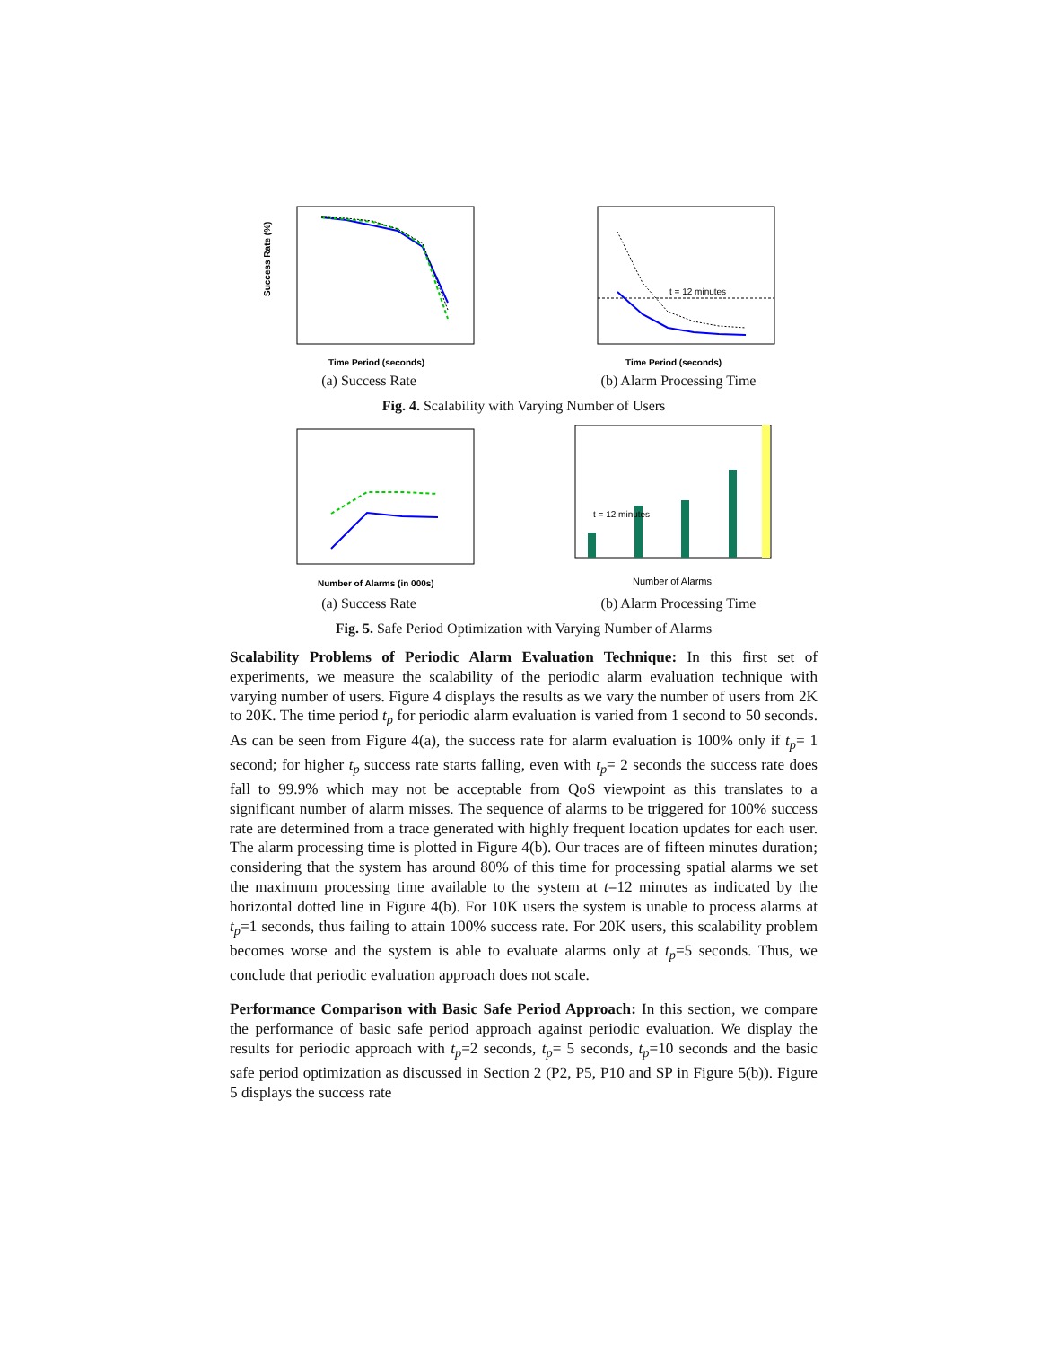Success Rate (%)
Time Period (seconds)
(a) Success Rate
t = 12 minutes
Time Period (seconds)
(b) Alarm Processing Time
Fig. 4. Scalability with Varying Number of Users
Number of Alarms (in 000s)
(a) Success Rate
t = 12 minutes
Number of Alarms
(b) Alarm Processing Time
Fig. 5. Safe Period Optimization with Varying Number of Alarms
Scalability Problems of Periodic Alarm Evaluation Technique: In this first set of experiments, we measure the scalability of the periodic alarm evaluation technique with varying number of users. Figure 4 displays the results as we vary the number of users from 2K to 20K. The time period t<sub>p</sub> for periodic alarm evaluation is varied from 1 second to 50 seconds. As can be seen from Figure 4(a), the success rate for alarm evaluation is 100% only if t<sub>p</sub>= 1 second; for higher t<sub>p</sub> success rate starts falling, even with t<sub>p</sub>= 2 seconds the success rate does fall to 99.9% which may not be acceptable from QoS viewpoint as this translates to a significant number of alarm misses. The sequence of alarms to be triggered for 100% success rate are determined from a trace generated with highly frequent location updates for each user. The alarm processing time is plotted in Figure 4(b). Our traces are of fifteen minutes duration; considering that the system has around 80% of this time for processing spatial alarms we set the maximum processing time available to the system at t=12 minutes as indicated by the horizontal dotted line in Figure 4(b). For 10K users the system is unable to process alarms at t<sub>p</sub>=1 seconds, thus failing to attain 100% success rate. For 20K users, this scalability problem becomes worse and the system is able to evaluate alarms only at t<sub>p</sub>=5 seconds. Thus, we conclude that periodic evaluation approach does not scale.
Performance Comparison with Basic Safe Period Approach: In this section, we compare the performance of basic safe period approach against periodic evaluation. We display the results for periodic approach with t<sub>p</sub>=2 seconds, t<sub>p</sub>= 5 seconds, t<sub>p</sub>=10 seconds and the basic safe period optimization as discussed in Section 2 (P2, P5, P10 and SP in Figure 5(b)). Figure 5 displays the success rate